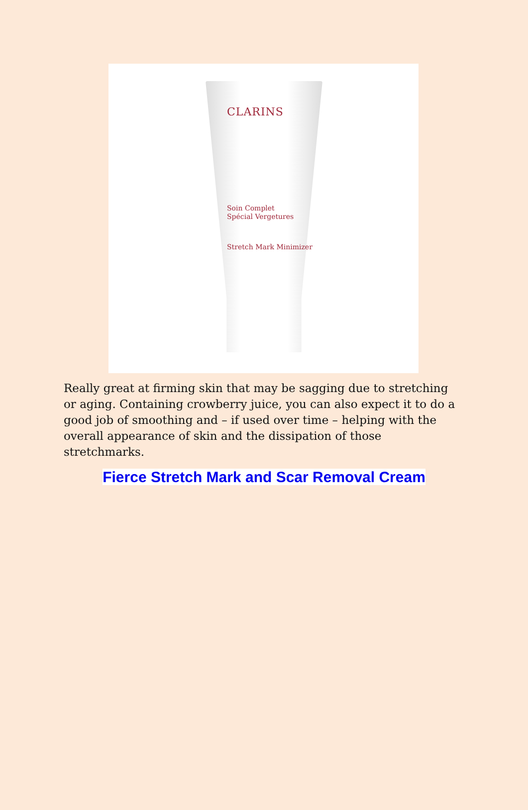CLARINS
Soin Complet
Spécial Vergetures
Stretch Mark Minimizer
Really great at firming skin that may be sagging due to stretching or aging. Containing crowberry juice, you can also expect it to do a good job of smoothing and – if used over time – helping with the overall appearance of skin and the dissipation of those stretchmarks.
Fierce Stretch Mark and Scar Removal Cream